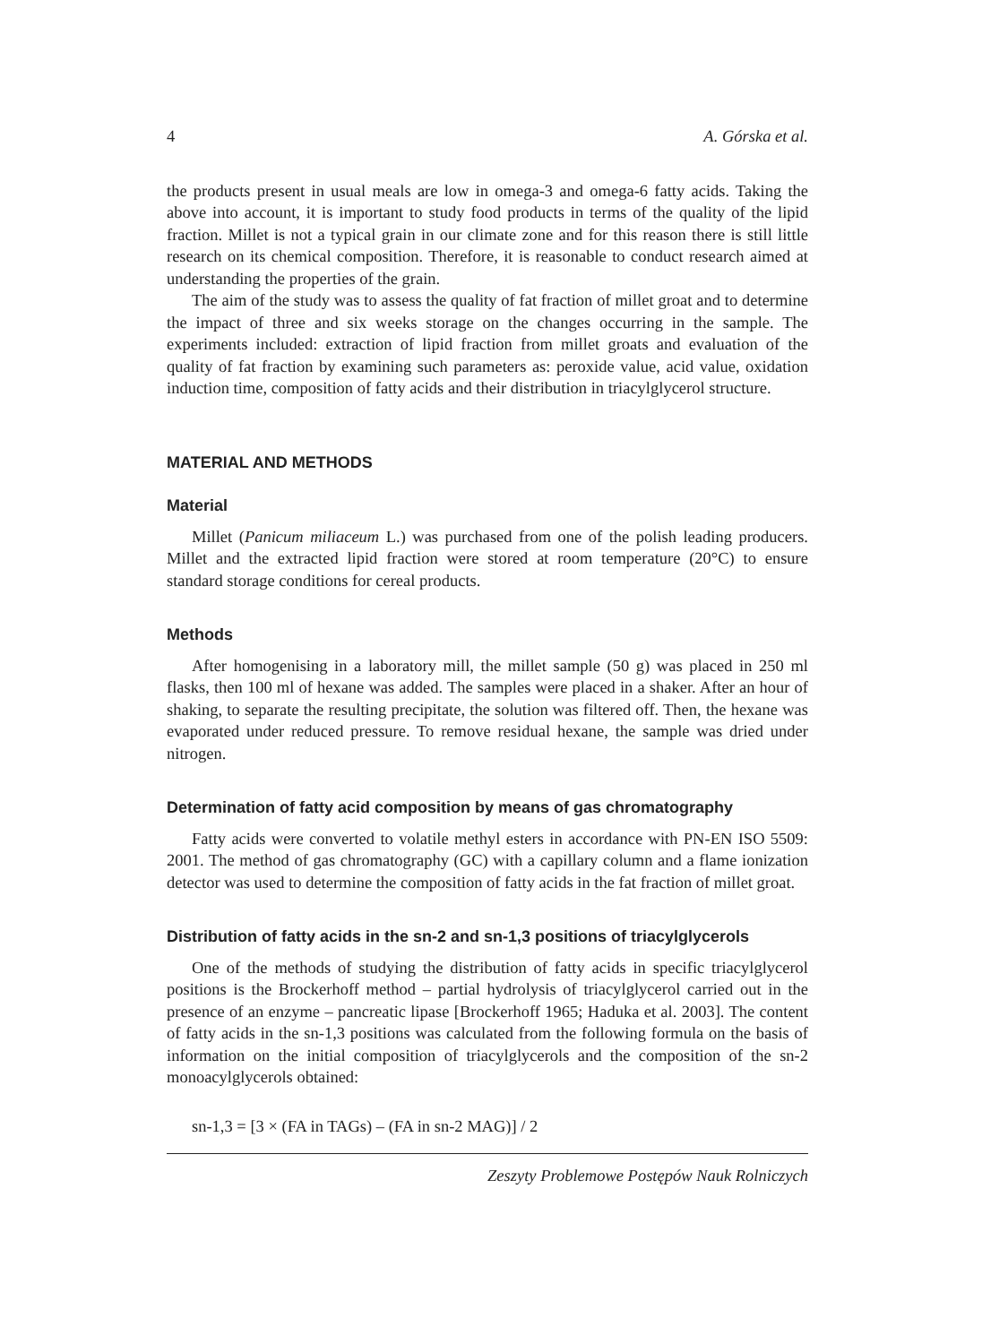4 A. Górska et al.
the products present in usual meals are low in omega-3 and omega-6 fatty acids. Taking the above into account, it is important to study food products in terms of the quality of the lipid fraction. Millet is not a typical grain in our climate zone and for this reason there is still little research on its chemical composition. Therefore, it is reasonable to conduct research aimed at understanding the properties of the grain.
The aim of the study was to assess the quality of fat fraction of millet groat and to determine the impact of three and six weeks storage on the changes occurring in the sample. The experiments included: extraction of lipid fraction from millet groats and evaluation of the quality of fat fraction by examining such parameters as: peroxide value, acid value, oxidation induction time, composition of fatty acids and their distribution in triacylglycerol structure.
MATERIAL AND METHODS
Material
Millet (Panicum miliaceum L.) was purchased from one of the polish leading producers. Millet and the extracted lipid fraction were stored at room temperature (20°C) to ensure standard storage conditions for cereal products.
Methods
After homogenising in a laboratory mill, the millet sample (50 g) was placed in 250 ml flasks, then 100 ml of hexane was added. The samples were placed in a shaker. After an hour of shaking, to separate the resulting precipitate, the solution was filtered off. Then, the hexane was evaporated under reduced pressure. To remove residual hexane, the sample was dried under nitrogen.
Determination of fatty acid composition by means of gas chromatography
Fatty acids were converted to volatile methyl esters in accordance with PN-EN ISO 5509: 2001. The method of gas chromatography (GC) with a capillary column and a flame ionization detector was used to determine the composition of fatty acids in the fat fraction of millet groat.
Distribution of fatty acids in the sn-2 and sn-1,3 positions of triacylglycerols
One of the methods of studying the distribution of fatty acids in specific triacylglycerol positions is the Brockerhoff method – partial hydrolysis of triacylglycerol carried out in the presence of an enzyme – pancreatic lipase [Brockerhoff 1965; Haduka et al. 2003]. The content of fatty acids in the sn-1,3 positions was calculated from the following formula on the basis of information on the initial composition of triacylglycerols and the composition of the sn-2 monoacylglycerols obtained:
sn-1,3 = [3 × (FA in TAGs) – (FA in sn-2 MAG)] / 2
Zeszyty Problemowe Postępów Nauk Rolniczych